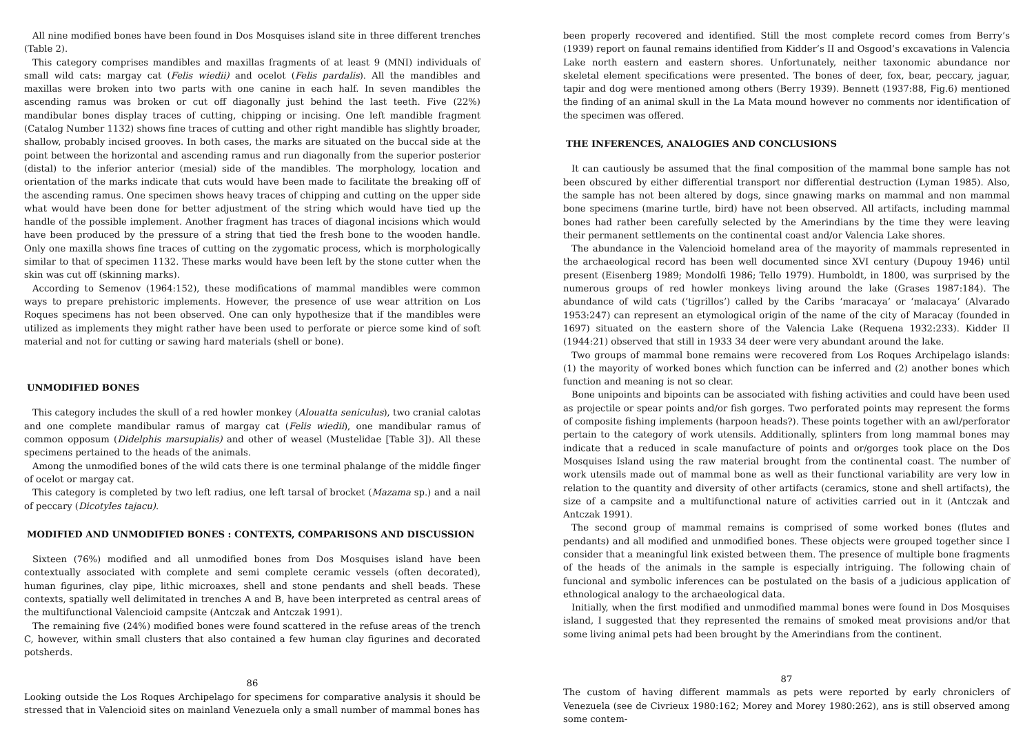All nine modified bones have been found in Dos Mosquises island site in three different trenches (Table 2).
This category comprises mandibles and maxillas fragments of at least 9 (MNI) individuals of small wild cats: margay cat (Felis wiedii) and ocelot (Felis pardalis). All the mandibles and maxillas were broken into two parts with one canine in each half. In seven mandibles the ascending ramus was broken or cut off diagonally just behind the last teeth. Five (22%) mandibular bones display traces of cutting, chipping or incising. One left mandible fragment (Catalog Number 1132) shows fine traces of cutting and other right mandible has slightly broader, shallow, probably incised grooves. In both cases, the marks are situated on the buccal side at the point between the horizontal and ascending ramus and run diagonally from the superior posterior (distal) to the inferior anterior (mesial) side of the mandibles. The morphology, location and orientation of the marks indicate that cuts would have been made to facilitate the breaking off of the ascending ramus. One specimen shows heavy traces of chipping and cutting on the upper side what would have been done for better adjustment of the string which would have tied up the handle of the possible implement. Another fragment has traces of diagonal incisions which would have been produced by the pressure of a string that tied the fresh bone to the wooden handle. Only one maxilla shows fine traces of cutting on the zygomatic process, which is morphologically similar to that of specimen 1132. These marks would have been left by the stone cutter when the skin was cut off (skinning marks).
According to Semenov (1964:152), these modifications of mammal mandibles were common ways to prepare prehistoric implements. However, the presence of use wear attrition on Los Roques specimens has not been observed. One can only hypothesize that if the mandibles were utilized as implements they might rather have been used to perforate or pierce some kind of soft material and not for cutting or sawing hard materials (shell or bone).
UNMODIFIED BONES
This category includes the skull of a red howler monkey (Alouatta seniculus), two cranial calotas and one complete mandibular ramus of margay cat (Felis wiedii), one mandibular ramus of common opposum (Didelphis marsupialis) and other of weasel (Mustelidae [Table 3]). All these specimens pertained to the heads of the animals.
Among the unmodified bones of the wild cats there is one terminal phalange of the middle finger of ocelot or margay cat.
This category is completed by two left radius, one left tarsal of brocket (Mazama sp.) and a nail of peccary (Dicotyles tajacu).
MODIFIED AND UNMODIFIED BONES : CONTEXTS, COMPARISONS AND DISCUSSION
Sixteen (76%) modified and all unmodified bones from Dos Mosquises island have been contextually associated with complete and semi complete ceramic vessels (often decorated), human figurines, clay pipe, lithic microaxes, shell and stone pendants and shell beads. These contexts, spatially well delimitated in trenches A and B, have been interpreted as central areas of the multifunctional Valencioid campsite (Antczak and Antczak 1991).
The remaining five (24%) modified bones were found scattered in the refuse areas of the trench C, however, within small clusters that also contained a few human clay figurines and decorated potsherds.
86
Looking outside the Los Roques Archipelago for specimens for comparative analysis it should be stressed that in Valencioid sites on mainland Venezuela only a small number of mammal bones has
been properly recovered and identified. Still the most complete record comes from Berry’s (1939) report on faunal remains identified from Kidder’s II and Osgood’s excavations in Valencia Lake north eastern and eastern shores. Unfortunately, neither taxonomic abundance nor skeletal element specifications were presented. The bones of deer, fox, bear, peccary, jaguar, tapir and dog were mentioned among others (Berry 1939). Bennett (1937:88, Fig.6) mentioned the finding of an animal skull in the La Mata mound however no comments nor identification of the specimen was offered.
THE INFERENCES, ANALOGIES AND CONCLUSIONS
It can cautiously be assumed that the final composition of the mammal bone sample has not been obscured by either differential transport nor differential destruction (Lyman 1985). Also, the sample has not been altered by dogs, since gnawing marks on mammal and non mammal bone specimens (marine turtle, bird) have not been observed. All artifacts, including mammal bones had rather been carefully selected by the Amerindians by the time they were leaving their permanent settlements on the continental coast and/or Valencia Lake shores.
The abundance in the Valencioid homeland area of the mayority of mammals represented in the archaeological record has been well documented since XVI century (Dupouy 1946) until present (Eisenberg 1989; Mondolfi 1986; Tello 1979). Humboldt, in 1800, was surprised by the numerous groups of red howler monkeys living around the lake (Grases 1987:184). The abundance of wild cats (‘tigrillos’) called by the Caribs ‘maracaya’ or ‘malacaya’ (Alvarado 1953:247) can represent an etymological origin of the name of the city of Maracay (founded in 1697) situated on the eastern shore of the Valencia Lake (Requena 1932:233). Kidder II (1944:21) observed that still in 1933 34 deer were very abundant around the lake.
Two groups of mammal bone remains were recovered from Los Roques Archipelago islands: (1) the mayority of worked bones which function can be inferred and (2) another bones which function and meaning is not so clear.
Bone unipoints and bipoints can be associated with fishing activities and could have been used as projectile or spear points and/or fish gorges. Two perforated points may represent the forms of composite fishing implements (harpoon heads?). These points together with an awl/perforator pertain to the category of work utensils. Additionally, splinters from long mammal bones may indicate that a reduced in scale manufacture of points and or/gorges took place on the Dos Mosquises Island using the raw material brought from the continental coast. The number of work utensils made out of mammal bone as well as their functional variability are very low in relation to the quantity and diversity of other artifacts (ceramics, stone and shell artifacts), the size of a campsite and a multifunctional nature of activities carried out in it (Antczak and Antczak 1991).
The second group of mammal remains is comprised of some worked bones (flutes and pendants) and all modified and unmodified bones. These objects were grouped together since I consider that a meaningful link existed between them. The presence of multiple bone fragments of the heads of the animals in the sample is especially intriguing. The following chain of funcional and symbolic inferences can be postulated on the basis of a judicious application of ethnological analogy to the archaeological data.
Initially, when the first modified and unmodified mammal bones were found in Dos Mosquises island, I suggested that they represented the remains of smoked meat provisions and/or that some living animal pets had been brought by the Amerindians from the continent.
87
The custom of having different mammals as pets were reported by early chroniclers of Venezuela (see de Civrieux 1980:162; Morey and Morey 1980:262), ans is still observed among some contem-